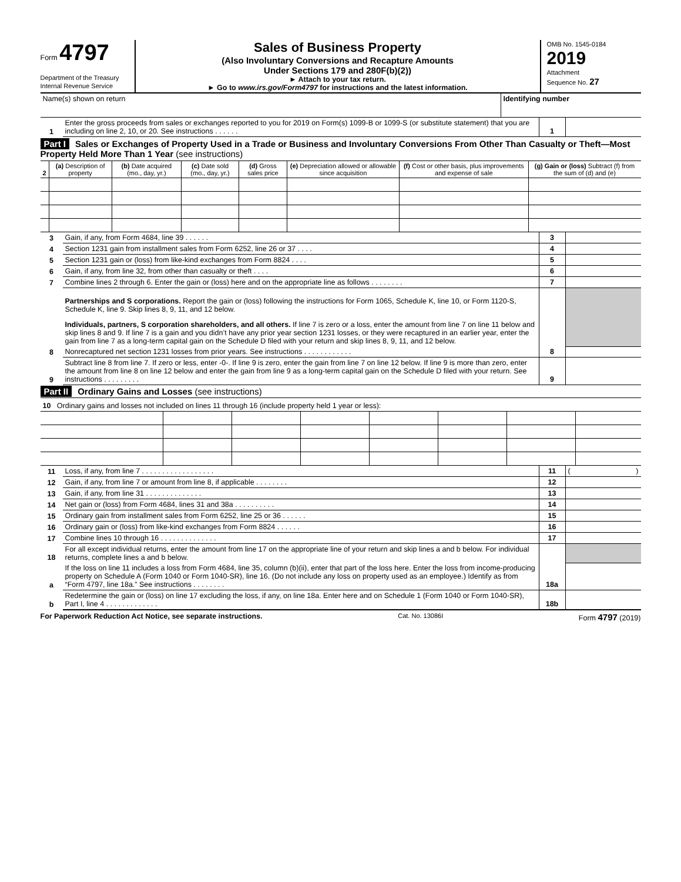Form 4797
Department of the Treasury
Internal Revenue Service
Sales of Business Property
(Also Involuntary Conversions and Recapture Amounts
Under Sections 179 and 280F(b)(2))
► Attach to your tax return.
► Go to www.irs.gov/Form4797 for instructions and the latest information.
OMB No. 1545-0184
2019
Attachment
Sequence No. 27
| Name(s) shown on return | Identifying number |
| 1 | Enter the gross proceeds from sales or exchanges reported to you for 2019 on Form(s) 1099-B or 1099-S (or substitute statement) that you are including on line 2, 10, or 20. See instructions . . . . . . | 1 | |
Part I Sales or Exchanges of Property Used in a Trade or Business and Involuntary Conversions From Other Than Casualty or Theft—Most Property Held More Than 1 Year (see instructions)
| 2 | (a) Description of property | (b) Date acquired (mo., day, yr.) | (c) Date sold (mo., day, yr.) | (d) Gross sales price | (e) Depreciation allowed or allowable since acquisition | (f) Cost or other basis, plus improvements and expense of sale | (g) Gain or (loss) Subtract (f) from the sum of (d) and (e) |
| --- | --- | --- | --- | --- | --- | --- | --- |
| 3 | Gain, if any, from Form 4684, line 39 . . . . . . | 3 | |
| 4 | Section 1231 gain from installment sales from Form 6252, line 26 or 37 . . . . | 4 | |
| 5 | Section 1231 gain or (loss) from like-kind exchanges from Form 8824 . . . . | 5 | |
| 6 | Gain, if any, from line 32, from other than casualty or theft . . . . | 6 | |
| 7 | Combine lines 2 through 6. Enter the gain or (loss) here and on the appropriate line as follows . . . . . . . . | 7 | |
| | Partnerships and S corporations. Report the gain or (loss) following the instructions for Form 1065, Schedule K, line 10, or Form 1120-S, Schedule K, line 9. Skip lines 8, 9, 11, and 12 below. Individuals, partners, S corporation shareholders, and all others. If line 7 is zero or a loss, enter the amount from line 7 on line 11 below and skip lines 8 and 9. If line 7 is a gain and you didn’t have any prior year section 1231 losses, or they were recaptured in an earlier year, enter the gain from line 7 as a long-term capital gain on the Schedule D filed with your return and skip lines 8, 9, 11, and 12 below. | | |
| 8 | Nonrecaptured net section 1231 losses from prior years. See instructions . . . . . . . . . . . . | 8 | |
| 9 | Subtract line 8 from line 7. If zero or less, enter -0-. If line 9 is zero, enter the gain from line 7 on line 12 below. If line 9 is more than zero, enter the amount from line 8 on line 12 below and enter the gain from line 9 as a long-term capital gain on the Schedule D filed with your return. See instructions . . . . . . . . . | 9 | |
Part II Ordinary Gains and Losses (see instructions)
| 10 Ordinary gains and losses not included on lines 11 through 16 (include property held 1 year or less): | | | | | | | |
| 11 | Loss, if any, from line 7 . . . . . . . . . . . . . . . . . . | 11 | ( ) |
| 12 | Gain, if any, from line 7 or amount from line 8, if applicable . . . . . . . . | 12 | |
| 13 | Gain, if any, from line 31 . . . . . . . . . . . . . . | 13 | |
| 14 | Net gain or (loss) from Form 4684, lines 31 and 38a . . . . . . . . . . | 14 | |
| 15 | Ordinary gain from installment sales from Form 6252, line 25 or 36 . . . . . . | 15 | |
| 16 | Ordinary gain or (loss) from like-kind exchanges from Form 8824 . . . . . . | 16 | |
| 17 | Combine lines 10 through 16 . . . . . . . . . . . . . . | 17 | |
| 18 | For all except individual returns, enter the amount from line 17 on the appropriate line of your return and skip lines a and b below. For individual returns, complete lines a and b below. | | |
| a | If the loss on line 11 includes a loss from Form 4684, line 35, column (b)(ii), enter that part of the loss here. Enter the loss from income-producing property on Schedule A (Form 1040 or Form 1040-SR), line 16. (Do not include any loss on property used as an employee.) Identify as from “Form 4797, line 18a.” See instructions . . . . . . . . | 18a | |
| b | Redetermine the gain or (loss) on line 17 excluding the loss, if any, on line 18a. Enter here and on Schedule 1 (Form 1040 or Form 1040-SR), Part I, line 4 . . . . . . . . . . . . . | 18b | |
For Paperwork Reduction Act Notice, see separate instructions. Cat. No. 13086I Form 4797 (2019)